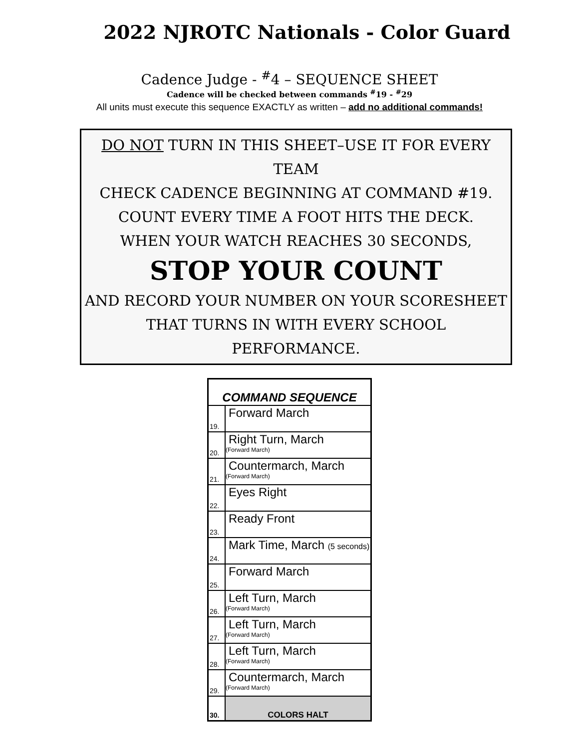2022 NJROTC Nationals - Color Guard
Cadence Judge - <sup>#</sup>4 – SEQUENCE SHEET
Cadence will be checked between commands <sup>#</sup>19 - <sup>#</sup>29
All units must execute this sequence EXACTLY as written – add no additional commands!
DO NOT TURN IN THIS SHEET–USE IT FOR EVERY TEAM
CHECK CADENCE BEGINNING AT COMMAND #19.
COUNT EVERY TIME A FOOT HITS THE DECK.
WHEN YOUR WATCH REACHES 30 SECONDS,
STOP YOUR COUNT
AND RECORD YOUR NUMBER ON YOUR SCORESHEET
THAT TURNS IN WITH EVERY SCHOOL PERFORMANCE.
| COMMAND SEQUENCE | |
| --- | --- |
| 19. | Forward March |
| 20. | Right Turn, March (Forward March) |
| 21. | Countermarch, March (Forward March) |
| 22. | Eyes Right |
| 23. | Ready Front |
| 24. | Mark Time, March (5 seconds) |
| 25. | Forward March |
| 26. | Left Turn, March (Forward March) |
| 27. | Left Turn, March (Forward March) |
| 28. | Left Turn, March (Forward March) |
| 29. | Countermarch, March (Forward March) |
| 30. | COLORS HALT |